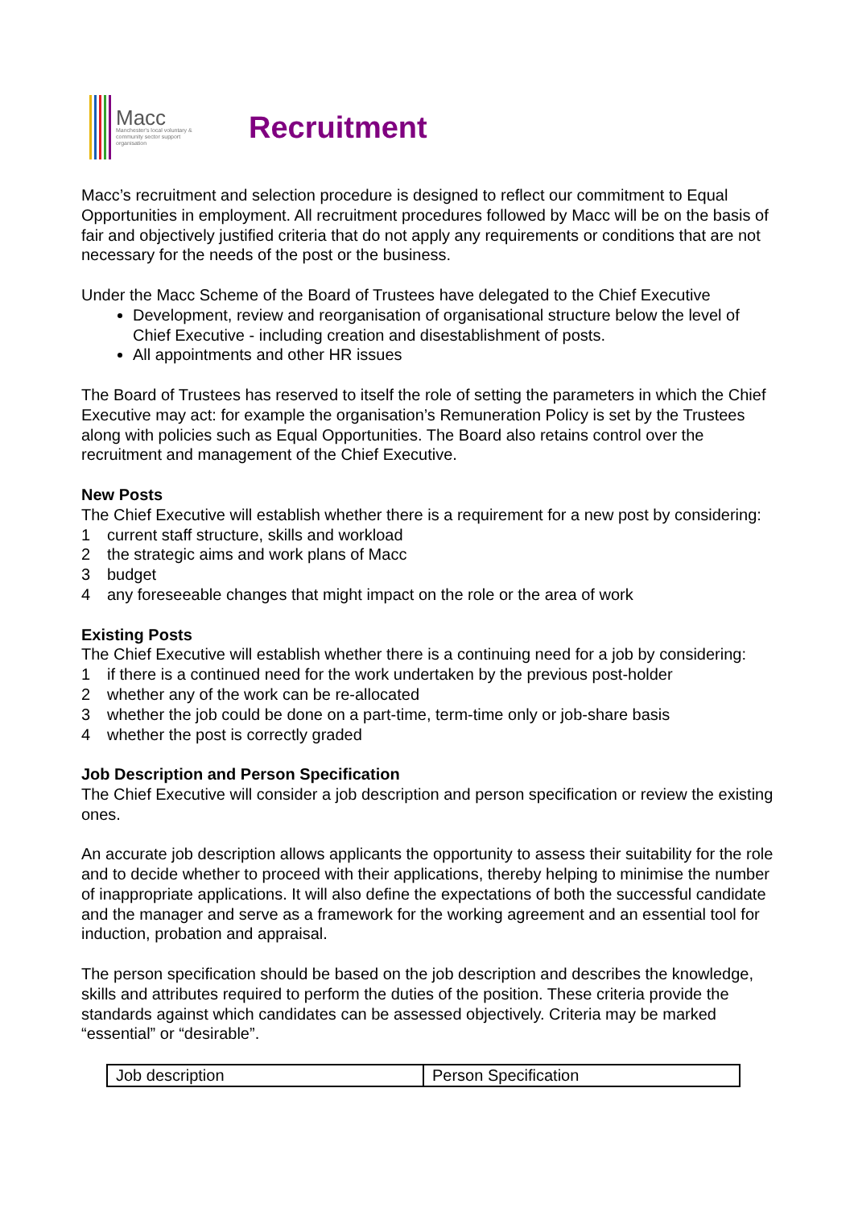Macc
Manchester's local voluntary & community sector support organisation
Recruitment
Macc’s recruitment and selection procedure is designed to reflect our commitment to Equal Opportunities in employment. All recruitment procedures followed by Macc will be on the basis of fair and objectively justified criteria that do not apply any requirements or conditions that are not necessary for the needs of the post or the business.
Under the Macc Scheme of the Board of Trustees have delegated to the Chief Executive
Development, review and reorganisation of organisational structure below the level of Chief Executive - including creation and disestablishment of posts.
All appointments and other HR issues
The Board of Trustees has reserved to itself the role of setting the parameters in which the Chief Executive may act: for example the organisation’s Remuneration Policy is set by the Trustees along with policies such as Equal Opportunities. The Board also retains control over the recruitment and management of the Chief Executive.
New Posts
The Chief Executive will establish whether there is a requirement for a new post by considering:
1 current staff structure, skills and workload
2 the strategic aims and work plans of Macc
3 budget
4 any foreseeable changes that might impact on the role or the area of work
Existing Posts
The Chief Executive will establish whether there is a continuing need for a job by considering:
1 if there is a continued need for the work undertaken by the previous post-holder
2 whether any of the work can be re-allocated
3 whether the job could be done on a part-time, term-time only or job-share basis
4 whether the post is correctly graded
Job Description and Person Specification
The Chief Executive will consider a job description and person specification or review the existing ones.
An accurate job description allows applicants the opportunity to assess their suitability for the role and to decide whether to proceed with their applications, thereby helping to minimise the number of inappropriate applications. It will also define the expectations of both the successful candidate and the manager and serve as a framework for the working agreement and an essential tool for induction, probation and appraisal.
The person specification should be based on the job description and describes the knowledge, skills and attributes required to perform the duties of the position. These criteria provide the standards against which candidates can be assessed objectively. Criteria may be marked “essential” or “desirable”.
| Job description | Person Specification |